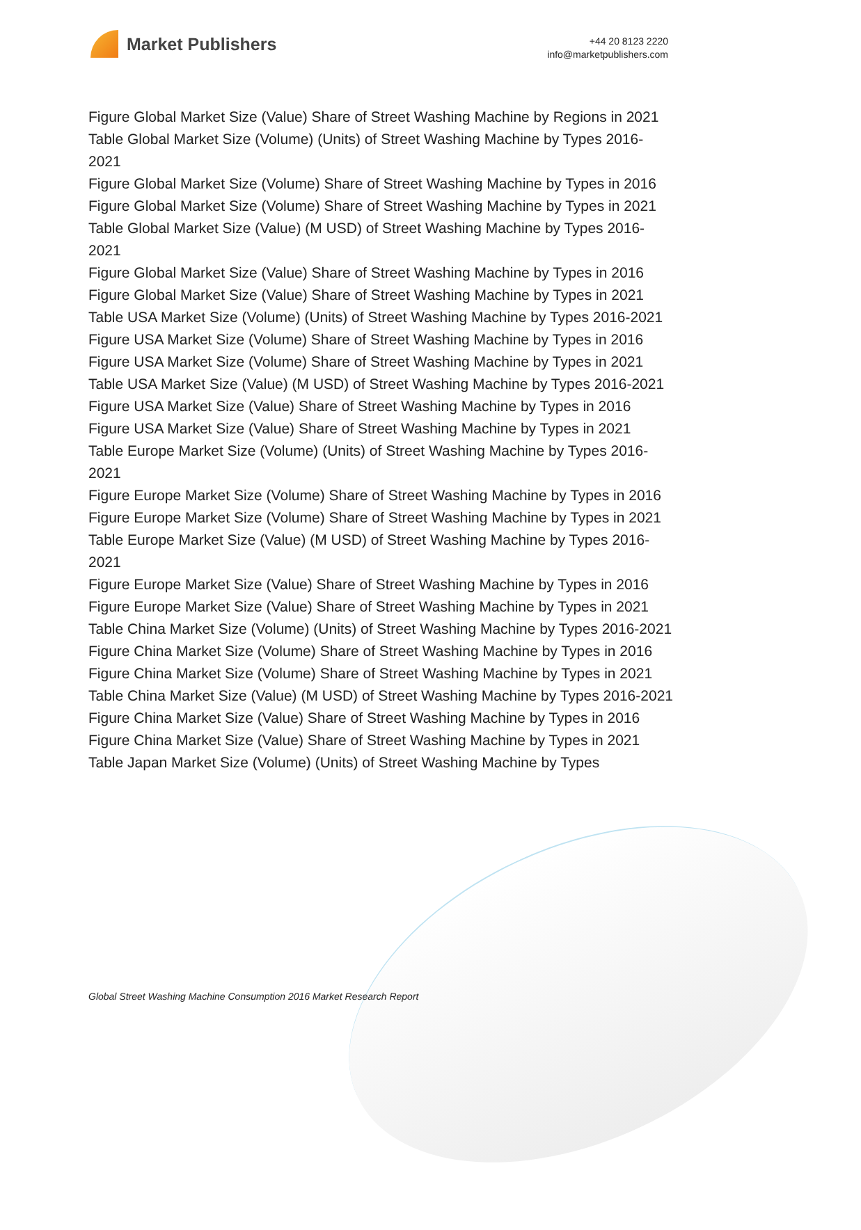Market Publishers
+44 20 8123 2220
info@marketpublishers.com
Figure Global Market Size (Value) Share of Street Washing Machine by Regions in 2021
Table Global Market Size (Volume) (Units) of Street Washing Machine by Types 2016-2021
Figure Global Market Size (Volume) Share of Street Washing Machine by Types in 2016
Figure Global Market Size (Volume) Share of Street Washing Machine by Types in 2021
Table Global Market Size (Value) (M USD) of Street Washing Machine by Types 2016-2021
Figure Global Market Size (Value) Share of Street Washing Machine by Types in 2016
Figure Global Market Size (Value) Share of Street Washing Machine by Types in 2021
Table USA Market Size (Volume) (Units) of Street Washing Machine by Types 2016-2021
Figure USA Market Size (Volume) Share of Street Washing Machine by Types in 2016
Figure USA Market Size (Volume) Share of Street Washing Machine by Types in 2021
Table USA Market Size (Value) (M USD) of Street Washing Machine by Types 2016-2021
Figure USA Market Size (Value) Share of Street Washing Machine by Types in 2016
Figure USA Market Size (Value) Share of Street Washing Machine by Types in 2021
Table Europe Market Size (Volume) (Units) of Street Washing Machine by Types 2016-2021
Figure Europe Market Size (Volume) Share of Street Washing Machine by Types in 2016
Figure Europe Market Size (Volume) Share of Street Washing Machine by Types in 2021
Table Europe Market Size (Value) (M USD) of Street Washing Machine by Types 2016-2021
Figure Europe Market Size (Value) Share of Street Washing Machine by Types in 2016
Figure Europe Market Size (Value) Share of Street Washing Machine by Types in 2021
Table China Market Size (Volume) (Units) of Street Washing Machine by Types 2016-2021
Figure China Market Size (Volume) Share of Street Washing Machine by Types in 2016
Figure China Market Size (Volume) Share of Street Washing Machine by Types in 2021
Table China Market Size (Value) (M USD) of Street Washing Machine by Types 2016-2021
Figure China Market Size (Value) Share of Street Washing Machine by Types in 2016
Figure China Market Size (Value) Share of Street Washing Machine by Types in 2021
Table Japan Market Size (Volume) (Units) of Street Washing Machine by Types
Global Street Washing Machine Consumption 2016 Market Research Report